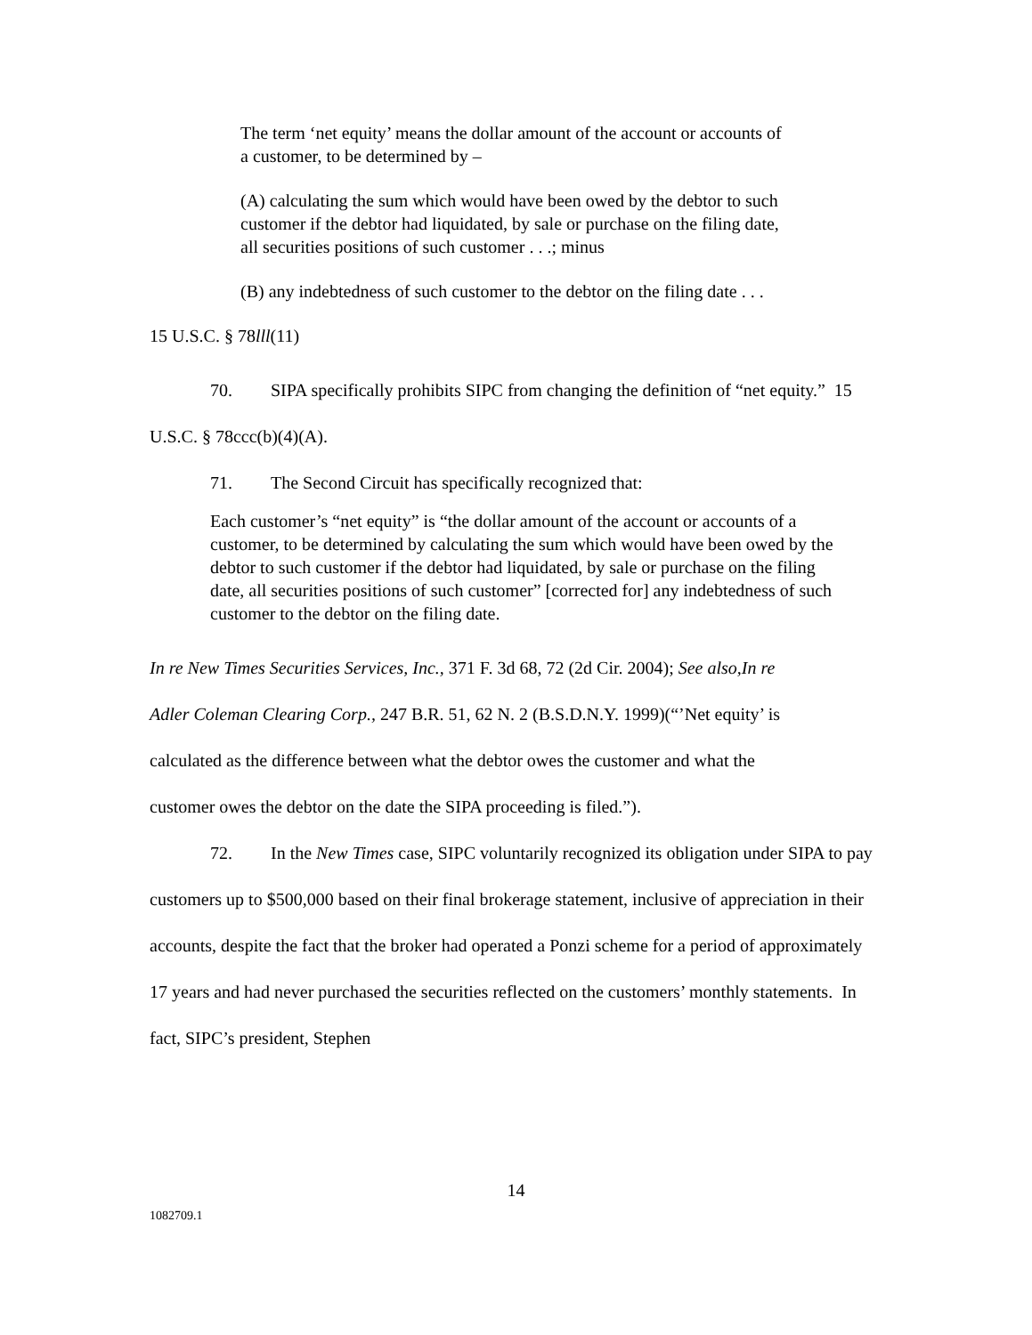The term ‘net equity’ means the dollar amount of the account or accounts of a customer, to be determined by –
(A) calculating the sum which would have been owed by the debtor to such customer if the debtor had liquidated, by sale or purchase on the filing date, all securities positions of such customer . . .; minus
(B) any indebtedness of such customer to the debtor on the filing date . . .
15 U.S.C. § 78lll(11)
70. SIPA specifically prohibits SIPC from changing the definition of “net equity.” 15 U.S.C. § 78ccc(b)(4)(A).
71. The Second Circuit has specifically recognized that:
Each customer’s “net equity” is “the dollar amount of the account or accounts of a customer, to be determined by calculating the sum which would have been owed by the debtor to such customer if the debtor had liquidated, by sale or purchase on the filing date, all securities positions of such customer” [corrected for] any indebtedness of such customer to the debtor on the filing date.
In re New Times Securities Services, Inc., 371 F. 3d 68, 72 (2d Cir. 2004); See also,In re Adler Coleman Clearing Corp., 247 B.R. 51, 62 N. 2 (B.S.D.N.Y. 1999)(“’Net equity’ is calculated as the difference between what the debtor owes the customer and what the customer owes the debtor on the date the SIPA proceeding is filed.”).
72. In the New Times case, SIPC voluntarily recognized its obligation under SIPA to pay customers up to $500,000 based on their final brokerage statement, inclusive of appreciation in their accounts, despite the fact that the broker had operated a Ponzi scheme for a period of approximately 17 years and had never purchased the securities reflected on the customers’ monthly statements. In fact, SIPC’s president, Stephen
14
1082709.1